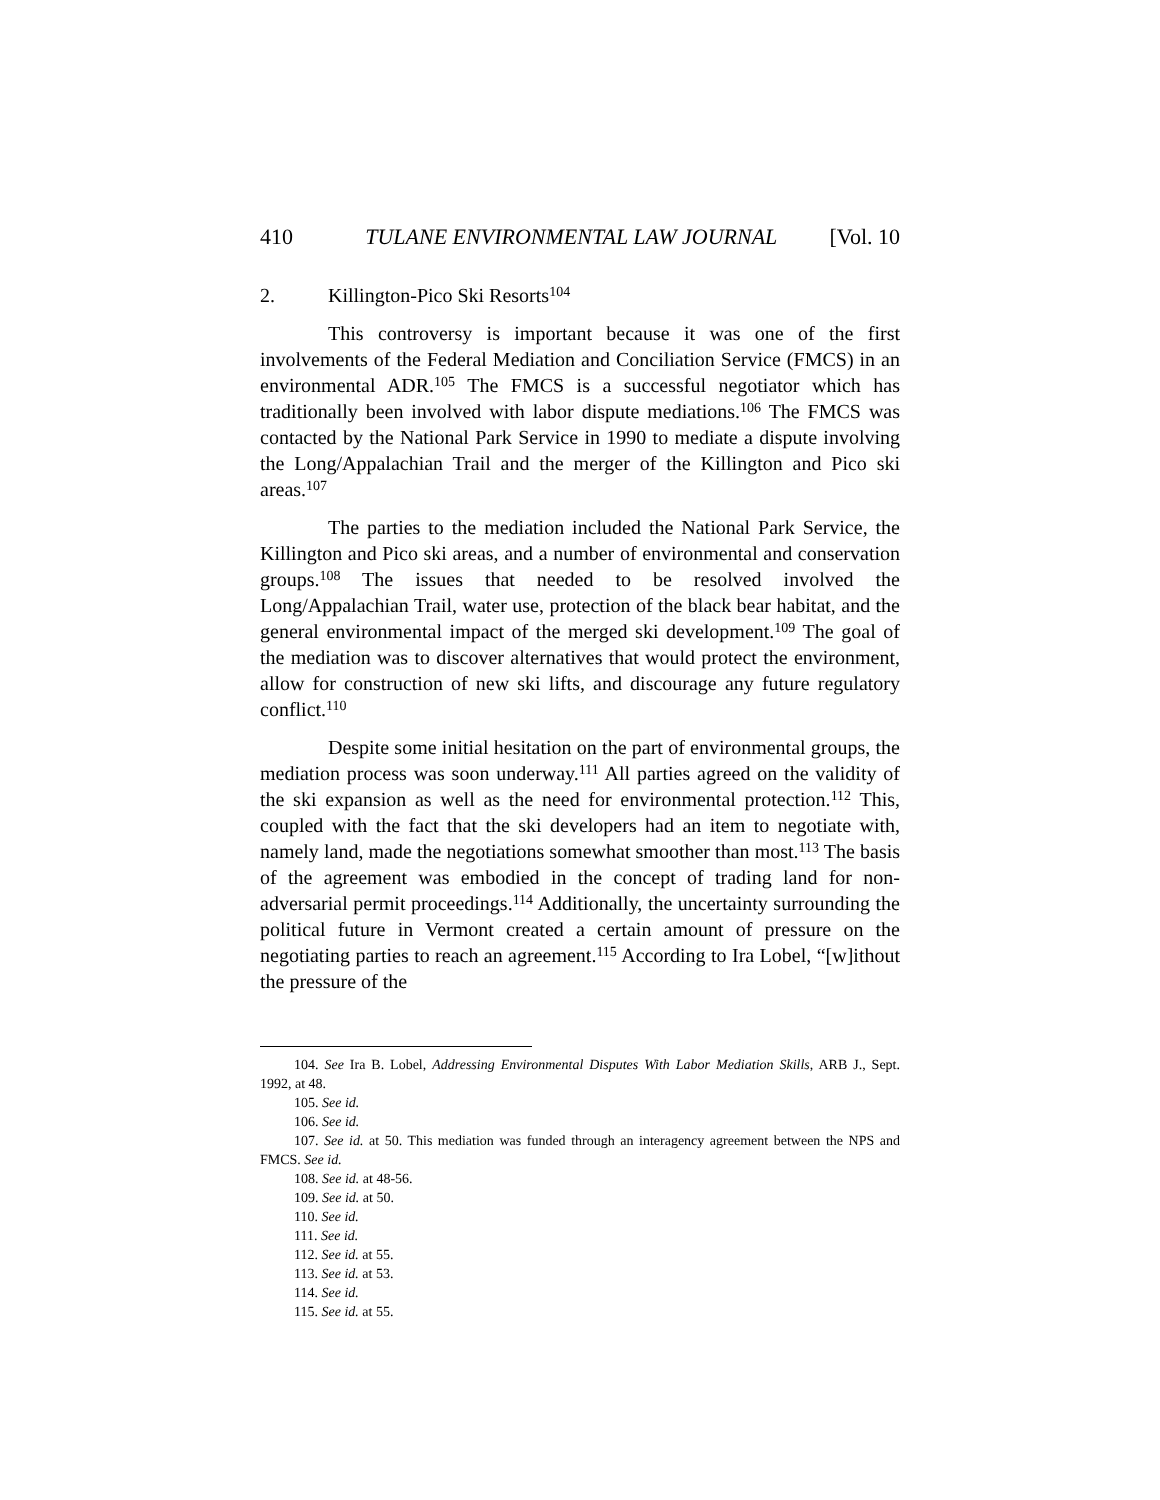410 TULANE ENVIRONMENTAL LAW JOURNAL [Vol. 10
2. Killington-Pico Ski Resorts<sup>104</sup>
This controversy is important because it was one of the first involvements of the Federal Mediation and Conciliation Service (FMCS) in an environmental ADR.<sup>105</sup> The FMCS is a successful negotiator which has traditionally been involved with labor dispute mediations.<sup>106</sup> The FMCS was contacted by the National Park Service in 1990 to mediate a dispute involving the Long/Appalachian Trail and the merger of the Killington and Pico ski areas.<sup>107</sup>
The parties to the mediation included the National Park Service, the Killington and Pico ski areas, and a number of environmental and conservation groups.<sup>108</sup> The issues that needed to be resolved involved the Long/Appalachian Trail, water use, protection of the black bear habitat, and the general environmental impact of the merged ski development.<sup>109</sup> The goal of the mediation was to discover alternatives that would protect the environment, allow for construction of new ski lifts, and discourage any future regulatory conflict.<sup>110</sup>
Despite some initial hesitation on the part of environmental groups, the mediation process was soon underway.<sup>111</sup> All parties agreed on the validity of the ski expansion as well as the need for environmental protection.<sup>112</sup> This, coupled with the fact that the ski developers had an item to negotiate with, namely land, made the negotiations somewhat smoother than most.<sup>113</sup> The basis of the agreement was embodied in the concept of trading land for non-adversarial permit proceedings.<sup>114</sup> Additionally, the uncertainty surrounding the political future in Vermont created a certain amount of pressure on the negotiating parties to reach an agreement.<sup>115</sup> According to Ira Lobel, “[w]ithout the pressure of the
104. See Ira B. Lobel, Addressing Environmental Disputes With Labor Mediation Skills, ARB J., Sept. 1992, at 48.
105. See id.
106. See id.
107. See id. at 50. This mediation was funded through an interagency agreement between the NPS and FMCS. See id.
108. See id. at 48-56.
109. See id. at 50.
110. See id.
111. See id.
112. See id. at 55.
113. See id. at 53.
114. See id.
115. See id. at 55.